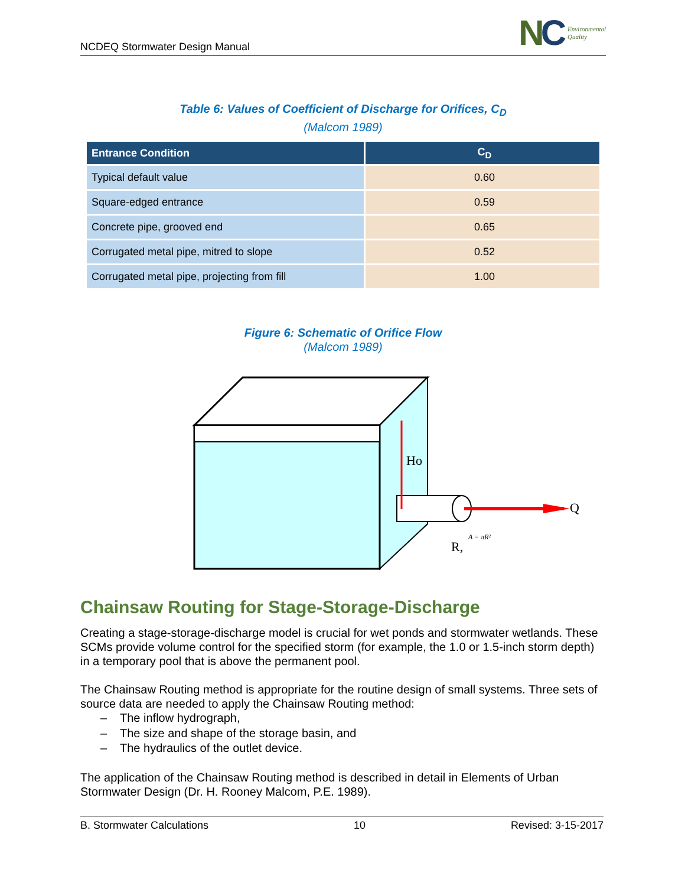NCDEQ Stormwater Design Manual
NC Environmental
Quality
Table 6: Values of Coefficient of Discharge for Orifices, C<sub>D</sub>
(Malcom 1989)
| Entrance Condition | C<sub>D</sub> |
| --- | --- |
| Typical default value | 0.60 |
| Square-edged entrance | 0.59 |
| Concrete pipe, grooved end | 0.65 |
| Corrugated metal pipe, mitred to slope | 0.52 |
| Corrugated metal pipe, projecting from fill | 1.00 |
Figure 6: Schematic of Orifice Flow
(Malcom 1989)
Ho
Q
A = πR²
R,
Chainsaw Routing for Stage-Storage-Discharge
Creating a stage-storage-discharge model is crucial for wet ponds and stormwater wetlands. These SCMs provide volume control for the specified storm (for example, the 1.0 or 1.5-inch storm depth) in a temporary pool that is above the permanent pool.
The Chainsaw Routing method is appropriate for the routine design of small systems. Three sets of source data are needed to apply the Chainsaw Routing method:
– The inflow hydrograph,
– The size and shape of the storage basin, and
– The hydraulics of the outlet device.
The application of the Chainsaw Routing method is described in detail in Elements of Urban Stormwater Design (Dr. H. Rooney Malcom, P.E. 1989).
B. Stormwater Calculations 10 Revised: 3-15-2017